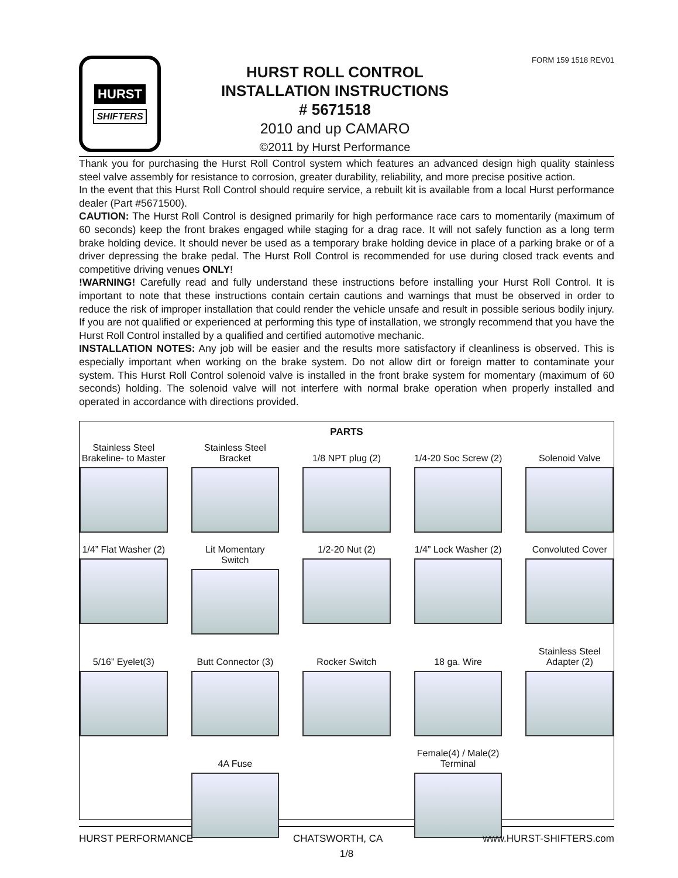HURST
SHIFTERS
HURST ROLL CONTROL
INSTALLATION INSTRUCTIONS
# 5671518
2010 and up CAMARO
©2011 by Hurst Performance
FORM 159 1518 REV01
Thank you for purchasing the Hurst Roll Control system which features an advanced design high quality stainless steel valve assembly for resistance to corrosion, greater durability, reliability, and more precise positive action.
In the event that this Hurst Roll Control should require service, a rebuilt kit is available from a local Hurst performance dealer (Part #5671500).
CAUTION: The Hurst Roll Control is designed primarily for high performance race cars to momentarily (maximum of 60 seconds) keep the front brakes engaged while staging for a drag race. It will not safely function as a long term brake holding device. It should never be used as a temporary brake holding device in place of a parking brake or of a driver depressing the brake pedal. The Hurst Roll Control is recommended for use during closed track events and competitive driving venues ONLY!
!WARNING! Carefully read and fully understand these instructions before installing your Hurst Roll Control. It is important to note that these instructions contain certain cautions and warnings that must be observed in order to reduce the risk of improper installation that could render the vehicle unsafe and result in possible serious bodily injury. If you are not qualified or experienced at performing this type of installation, we strongly recommend that you have the Hurst Roll Control installed by a qualified and certified automotive mechanic.
INSTALLATION NOTES: Any job will be easier and the results more satisfactory if cleanliness is observed. This is especially important when working on the brake system. Do not allow dirt or foreign matter to contaminate your system. This Hurst Roll Control solenoid valve is installed in the front brake system for momentary (maximum of 60 seconds) holding. The solenoid valve will not interfere with normal brake operation when properly installed and operated in accordance with directions provided.
PARTS
Stainless Steel
Brakeline- to Master
Stainless Steel
Bracket
1/8 NPT plug (2)
1/4-20 Soc Screw (2)
Solenoid Valve
1/4” Flat Washer (2)
Lit Momentary Switch
1/2-20 Nut (2)
1/4” Lock Washer (2)
Convoluted Cover
5/16” Eyelet(3)
Butt Connector (3)
Rocker Switch
18 ga. Wire
Stainless Steel
Adapter (2)
4A Fuse
Female(4) / Male(2)
Terminal
HURST PERFORMANCE CHATSWORTH, CA www.HURST-SHIFTERS.com
1/8